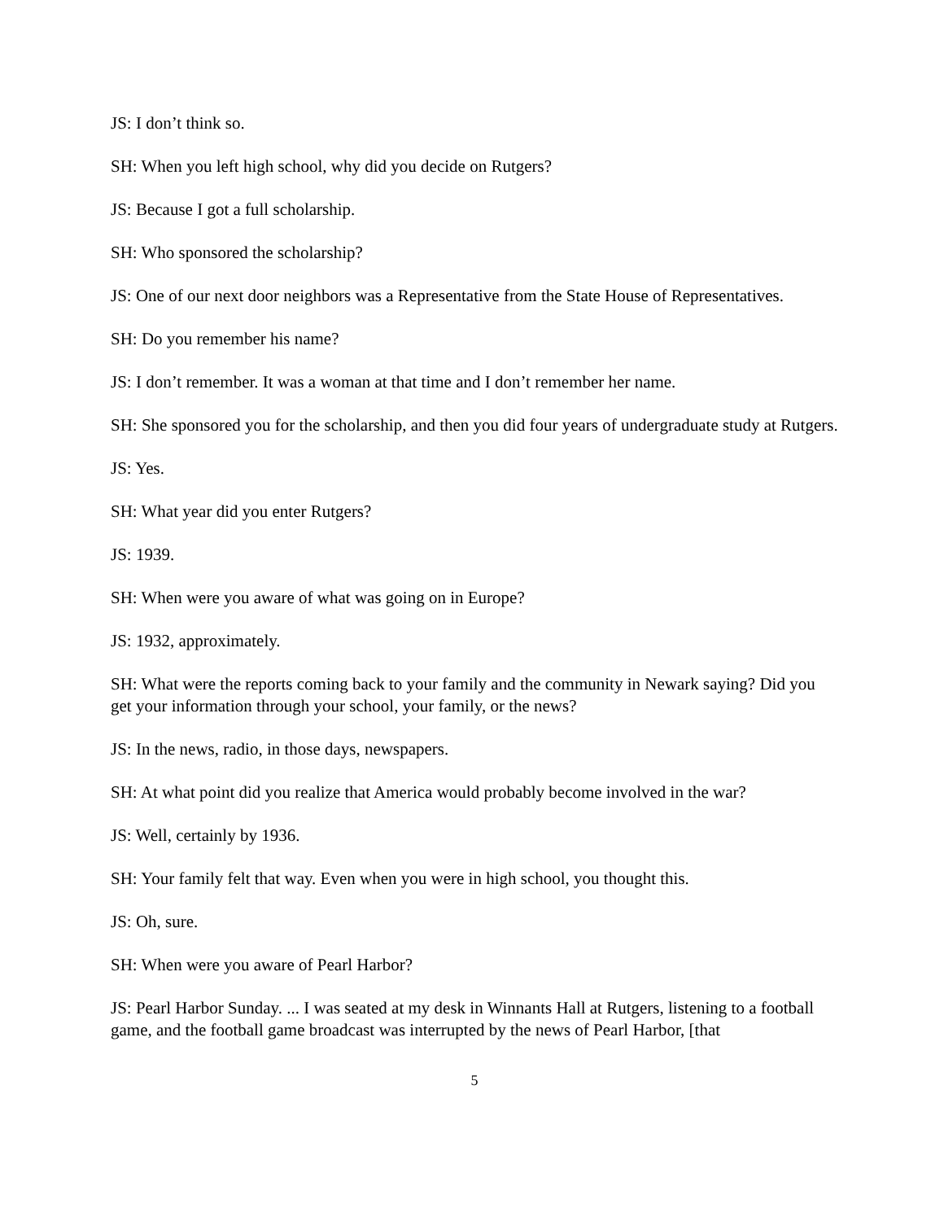JS: I don’t think so.
SH: When you left high school, why did you decide on Rutgers?
JS: Because I got a full scholarship.
SH: Who sponsored the scholarship?
JS: One of our next door neighbors was a Representative from the State House of Representatives.
SH: Do you remember his name?
JS: I don’t remember. It was a woman at that time and I don’t remember her name.
SH: She sponsored you for the scholarship, and then you did four years of undergraduate study at Rutgers.
JS: Yes.
SH: What year did you enter Rutgers?
JS: 1939.
SH: When were you aware of what was going on in Europe?
JS: 1932, approximately.
SH: What were the reports coming back to your family and the community in Newark saying? Did you get your information through your school, your family, or the news?
JS: In the news, radio, in those days, newspapers.
SH: At what point did you realize that America would probably become involved in the war?
JS: Well, certainly by 1936.
SH: Your family felt that way. Even when you were in high school, you thought this.
JS: Oh, sure.
SH: When were you aware of Pearl Harbor?
JS: Pearl Harbor Sunday. ... I was seated at my desk in Winnants Hall at Rutgers, listening to a football game, and the football game broadcast was interrupted by the news of Pearl Harbor, [that
5